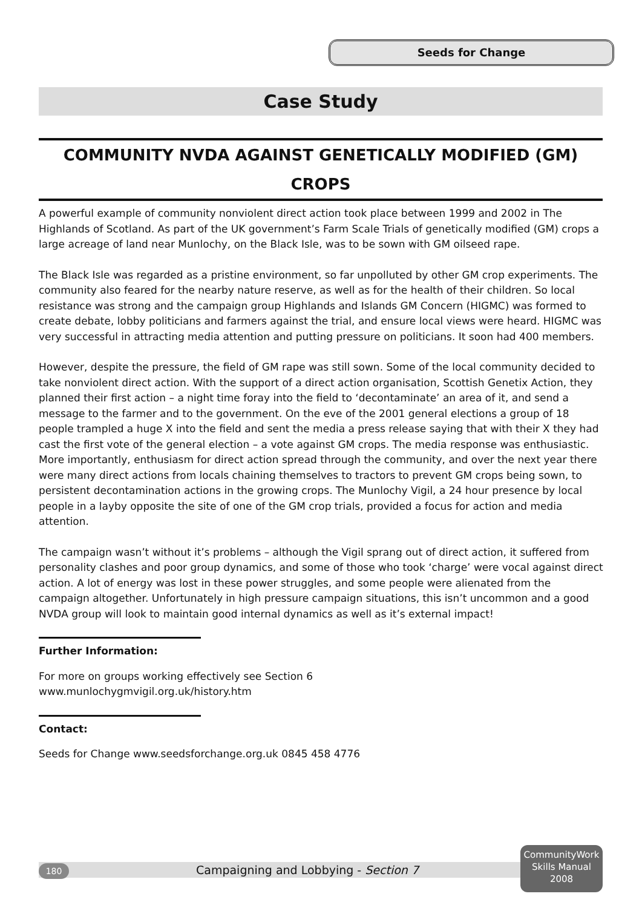Seeds for Change
Case Study
COMMUNITY NVDA AGAINST GENETICALLY MODIFIED (GM) CROPS
A powerful example of community nonviolent direct action took place between 1999 and 2002 in The Highlands of Scotland. As part of the UK government’s Farm Scale Trials of genetically modified (GM) crops a large acreage of land near Munlochy, on the Black Isle, was to be sown with GM oilseed rape.
The Black Isle was regarded as a pristine environment, so far unpolluted by other GM crop experiments. The community also feared for the nearby nature reserve, as well as for the health of their children. So local resistance was strong and the campaign group Highlands and Islands GM Concern (HIGMC) was formed to create debate, lobby politicians and farmers against the trial, and ensure local views were heard. HIGMC was very successful in attracting media attention and putting pressure on politicians. It soon had 400 members.
However, despite the pressure, the field of GM rape was still sown. Some of the local community decided to take nonviolent direct action. With the support of a direct action organisation, Scottish Genetix Action, they planned their first action – a night time foray into the field to ‘decontaminate’ an area of it, and send a message to the farmer and to the government. On the eve of the 2001 general elections a group of 18 people trampled a huge X into the field and sent the media a press release saying that with their X they had cast the first vote of the general election – a vote against GM crops. The media response was enthusiastic. More importantly, enthusiasm for direct action spread through the community, and over the next year there were many direct actions from locals chaining themselves to tractors to prevent GM crops being sown, to persistent decontamination actions in the growing crops. The Munlochy Vigil, a 24 hour presence by local people in a layby opposite the site of one of the GM crop trials, provided a focus for action and media attention.
The campaign wasn’t without it’s problems – although the Vigil sprang out of direct action, it suffered from personality clashes and poor group dynamics, and some of those who took ‘charge’ were vocal against direct action. A lot of energy was lost in these power struggles, and some people were alienated from the campaign altogether. Unfortunately in high pressure campaign situations, this isn’t uncommon and a good NVDA group will look to maintain good internal dynamics as well as it’s external impact!
Further Information:
For more on groups working effectively see Section 6
www.munlochygmvigil.org.uk/history.htm
Contact:
Seeds for Change www.seedsforchange.org.uk 0845 458 4776
180 Campaigning and Lobbying - Section 7
CommunityWork
Skills Manual
2008